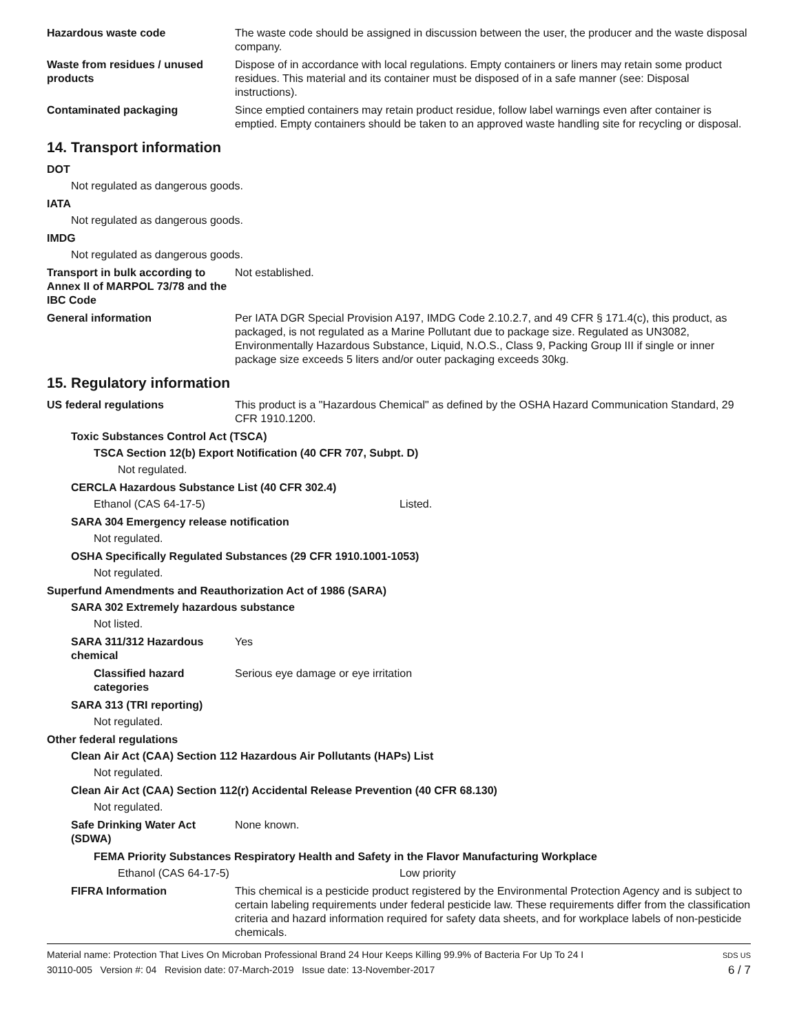Hazardous waste code The waste code should be assigned in discussion between the user, the producer and the waste disposal company.
Waste from residues / unused products
Dispose of in accordance with local regulations. Empty containers or liners may retain some product residues. This material and its container must be disposed of in a safe manner (see: Disposal instructions).
Contaminated packaging Since emptied containers may retain product residue, follow label warnings even after container is emptied. Empty containers should be taken to an approved waste handling site for recycling or disposal.
14. Transport information
DOT
Not regulated as dangerous goods.
IATA
Not regulated as dangerous goods.
IMDG
Not regulated as dangerous goods.
Transport in bulk according to Annex II of MARPOL 73/78 and the IBC Code
Not established.
General information Per IATA DGR Special Provision A197, IMDG Code 2.10.2.7, and 49 CFR § 171.4(c), this product, as packaged, is not regulated as a Marine Pollutant due to package size. Regulated as UN3082, Environmentally Hazardous Substance, Liquid, N.O.S., Class 9, Packing Group III if single or inner package size exceeds 5 liters and/or outer packaging exceeds 30kg.
15. Regulatory information
US federal regulations This product is a "Hazardous Chemical" as defined by the OSHA Hazard Communication Standard, 29 CFR 1910.1200.
Toxic Substances Control Act (TSCA)
TSCA Section 12(b) Export Notification (40 CFR 707, Subpt. D)
Not regulated.
CERCLA Hazardous Substance List (40 CFR 302.4)
Ethanol (CAS 64-17-5) Listed.
SARA 304 Emergency release notification
Not regulated.
OSHA Specifically Regulated Substances (29 CFR 1910.1001-1053)
Not regulated.
Superfund Amendments and Reauthorization Act of 1986 (SARA)
SARA 302 Extremely hazardous substance
Not listed.
SARA 311/312 Hazardous chemical
Yes
Classified hazard categories
Serious eye damage or eye irritation
SARA 313 (TRI reporting)
Not regulated.
Other federal regulations
Clean Air Act (CAA) Section 112 Hazardous Air Pollutants (HAPs) List
Not regulated.
Clean Air Act (CAA) Section 112(r) Accidental Release Prevention (40 CFR 68.130)
Not regulated.
Safe Drinking Water Act (SDWA)
None known.
FEMA Priority Substances Respiratory Health and Safety in the Flavor Manufacturing Workplace
Ethanol (CAS 64-17-5) Low priority
FIFRA Information This chemical is a pesticide product registered by the Environmental Protection Agency and is subject to certain labeling requirements under federal pesticide law. These requirements differ from the classification criteria and hazard information required for safety data sheets, and for workplace labels of non-pesticide chemicals.
Material name: Protection That Lives On Microban Professional Brand 24 Hour Keeps Killing 99.9% of Bacteria For Up To 24 I
30110-005 Version #: 04 Revision date: 07-March-2019 Issue date: 13-November-2017
SDS US
6 / 7